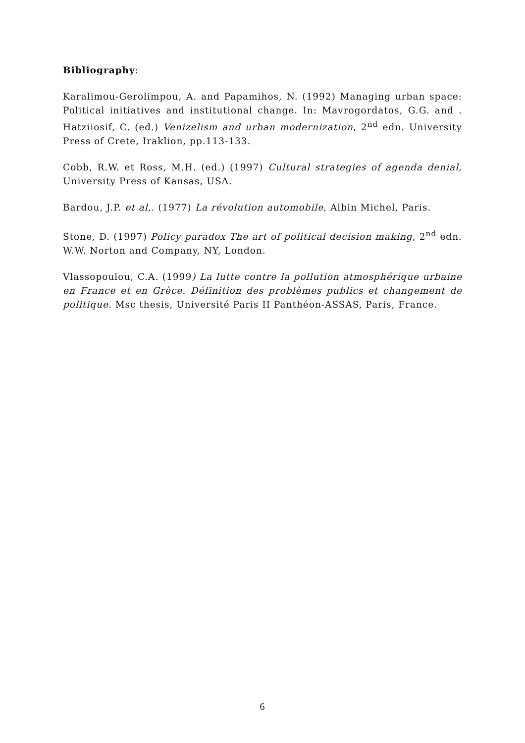Bibliography:
Karalimou-Gerolimpou, A. and Papamihos, N. (1992) Managing urban space: Political initiatives and institutional change. In: Mavrogordatos, G.G. and . Hatziiosif, C. (ed.) Venizelism and urban modernization, 2<sup>nd</sup> edn. University Press of Crete, Iraklion, pp.113-133.
Cobb, R.W. et Ross, M.H. (ed.) (1997) Cultural strategies of agenda denial, University Press of Kansas, USA.
Bardou, J.P. et al,. (1977) La révolution automobile, Albin Michel, Paris.
Stone, D. (1997) Policy paradox The art of political decision making, 2<sup>nd</sup> edn. W.W. Norton and Company, NY, London.
Vlassopoulou, C.A. (1999) La lutte contre la pollution atmosphérique urbaine en France et en Grèce. Définition des problèmes publics et changement de politique. Msc thesis, Université Paris II Panthéon-ASSAS, Paris, France.
6